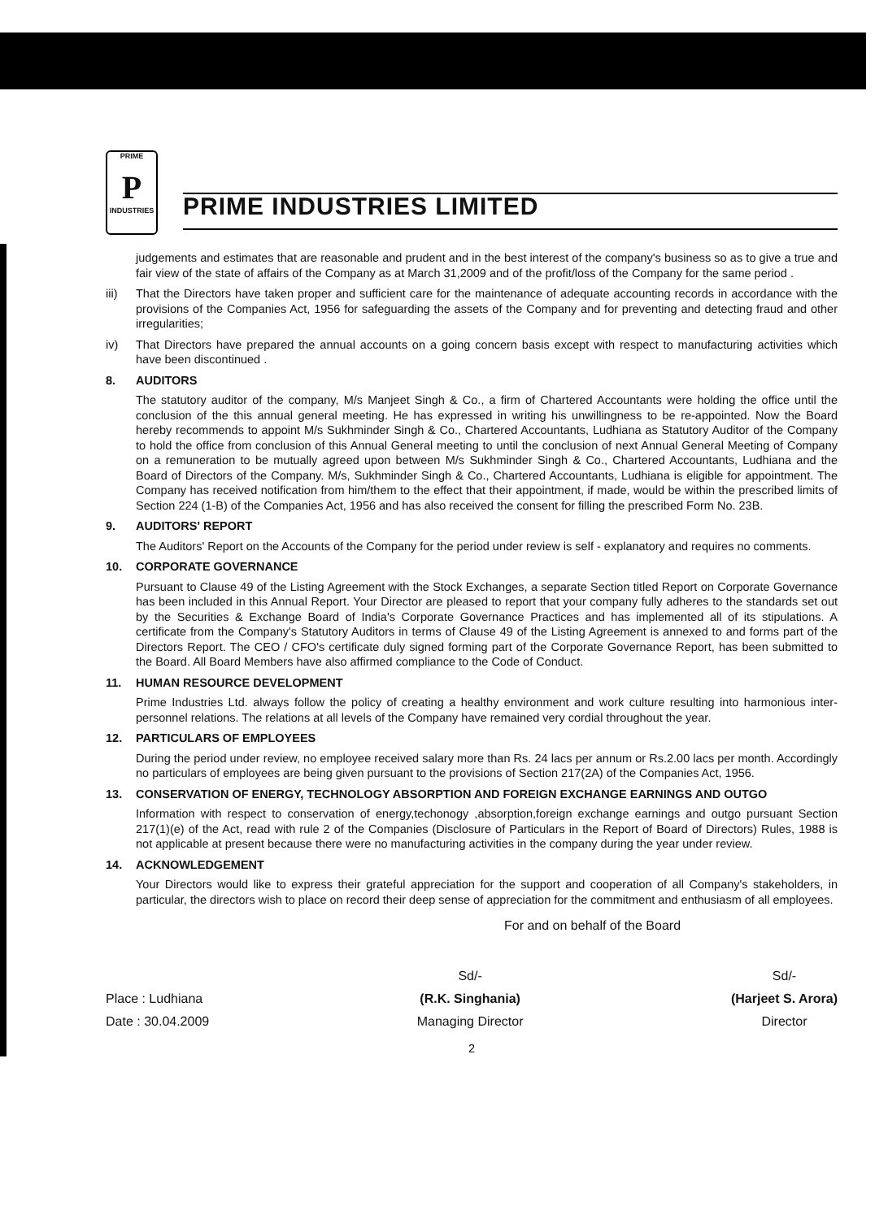PRIME
P
INDUSTRIES
PRIME INDUSTRIES LIMITED
judgements and estimates that are reasonable and prudent and in the best interest of the company's business so as to give a true and fair view of the state of affairs of the Company as at March 31,2009 and of the profit/loss of the Company for the same period .
iii) That the Directors have taken proper and sufficient care for the maintenance of adequate accounting records in accordance with the provisions of the Companies Act, 1956 for safeguarding the assets of the Company and for preventing and detecting fraud and other irregularities;
iv) That Directors have prepared the annual accounts on a going concern basis except with respect to manufacturing activities which have been discontinued .
8. AUDITORS
The statutory auditor of the company, M/s Manjeet Singh & Co., a firm of Chartered Accountants were holding the office until the conclusion of the this annual general meeting. He has expressed in writing his unwillingness to be re-appointed. Now the Board hereby recommends to appoint M/s Sukhminder Singh & Co., Chartered Accountants, Ludhiana as Statutory Auditor of the Company to hold the office from conclusion of this Annual General meeting to until the conclusion of next Annual General Meeting of Company on a remuneration to be mutually agreed upon between M/s Sukhminder Singh & Co., Chartered Accountants, Ludhiana and the Board of Directors of the Company. M/s, Sukhminder Singh & Co., Chartered Accountants, Ludhiana is eligible for appointment. The Company has received notification from him/them to the effect that their appointment, if made, would be within the prescribed limits of Section 224 (1-B) of the Companies Act, 1956 and has also received the consent for filling the prescribed Form No. 23B.
9. AUDITORS' REPORT
The Auditors' Report on the Accounts of the Company for the period under review is self - explanatory and requires no comments.
10. CORPORATE GOVERNANCE
Pursuant to Clause 49 of the Listing Agreement with the Stock Exchanges, a separate Section titled Report on Corporate Governance has been included in this Annual Report. Your Director are pleased to report that your company fully adheres to the standards set out by the Securities & Exchange Board of India's Corporate Governance Practices and has implemented all of its stipulations. A certificate from the Company's Statutory Auditors in terms of Clause 49 of the Listing Agreement is annexed to and forms part of the Directors Report. The CEO / CFO's certificate duly signed forming part of the Corporate Governance Report, has been submitted to the Board. All Board Members have also affirmed compliance to the Code of Conduct.
11. HUMAN RESOURCE DEVELOPMENT
Prime Industries Ltd. always follow the policy of creating a healthy environment and work culture resulting into harmonious inter-personnel relations. The relations at all levels of the Company have remained very cordial throughout the year.
12. PARTICULARS OF EMPLOYEES
During the period under review, no employee received salary more than Rs. 24 lacs per annum or Rs.2.00 lacs per month. Accordingly no particulars of employees are being given pursuant to the provisions of Section 217(2A) of the Companies Act, 1956.
13. CONSERVATION OF ENERGY, TECHNOLOGY ABSORPTION AND FOREIGN EXCHANGE EARNINGS AND OUTGO
Information with respect to conservation of energy,techonogy ,absorption,foreign exchange earnings and outgo pursuant Section 217(1)(e) of the Act, read with rule 2 of the Companies (Disclosure of Particulars in the Report of Board of Directors) Rules, 1988 is not applicable at present because there were no manufacturing activities in the company during the year under review.
14. ACKNOWLEDGEMENT
Your Directors would like to express their grateful appreciation for the support and cooperation of all Company's stakeholders, in particular, the directors wish to place on record their deep sense of appreciation for the commitment and enthusiasm of all employees.
For and on behalf of the Board
Place : Ludhiana
Date : 30.04.2009
Sd/-
(R.K. Singhania)
Managing Director
Sd/-
(Harjeet S. Arora)
Director
2